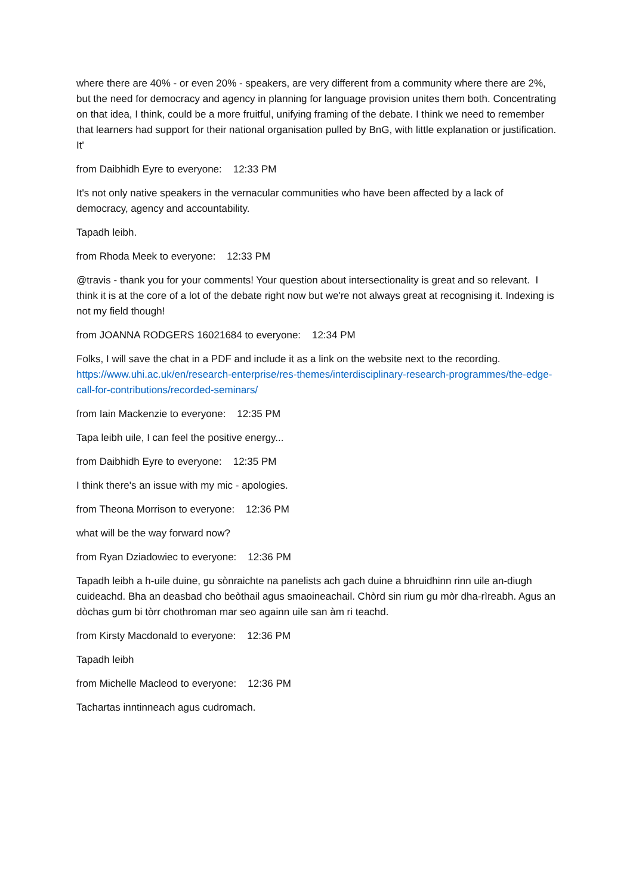where there are 40% - or even 20% - speakers, are very different from a community where there are 2%, but the need for democracy and agency in planning for language provision unites them both. Concentrating on that idea, I think, could be a more fruitful, unifying framing of the debate. I think we need to remember that learners had support for their national organisation pulled by BnG, with little explanation or justification. It'
from Daibhidh Eyre to everyone: 12:33 PM
It's not only native speakers in the vernacular communities who have been affected by a lack of democracy, agency and accountability.
Tapadh leibh.
from Rhoda Meek to everyone: 12:33 PM
@travis - thank you for your comments! Your question about intersectionality is great and so relevant. I think it is at the core of a lot of the debate right now but we're not always great at recognising it. Indexing is not my field though!
from JOANNA RODGERS 16021684 to everyone: 12:34 PM
Folks, I will save the chat in a PDF and include it as a link on the website next to the recording. https://www.uhi.ac.uk/en/research-enterprise/res-themes/interdisciplinary-research-programmes/the-edge-call-for-contributions/recorded-seminars/
from Iain Mackenzie to everyone: 12:35 PM
Tapa leibh uile, I can feel the positive energy...
from Daibhidh Eyre to everyone: 12:35 PM
I think there's an issue with my mic - apologies.
from Theona Morrison to everyone: 12:36 PM
what will be the way forward now?
from Ryan Dziadowiec to everyone: 12:36 PM
Tapadh leibh a h-uile duine, gu sònraichte na panelists ach gach duine a bhruidhinn rinn uile an-diugh cuideachd. Bha an deasbad cho beòthail agus smaoineachail. Chòrd sin rium gu mòr dha-rìreabh. Agus an dòchas gum bi tòrr chothroman mar seo againn uile san àm ri teachd.
from Kirsty Macdonald to everyone: 12:36 PM
Tapadh leibh
from Michelle Macleod to everyone: 12:36 PM
Tachartas inntinneach agus cudromach.